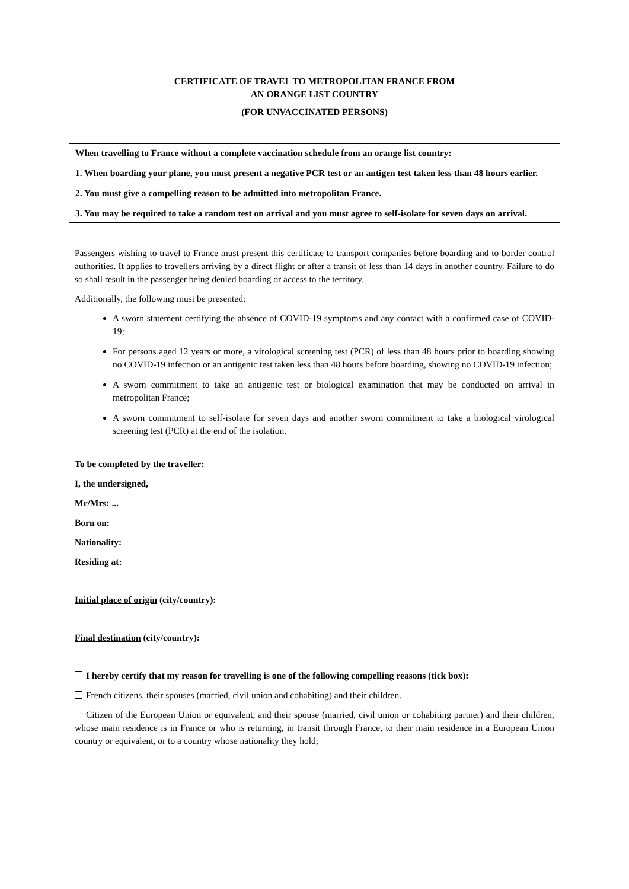CERTIFICATE OF TRAVEL TO METROPOLITAN FRANCE FROM
AN ORANGE LIST COUNTRY
(FOR UNVACCINATED PERSONS)
When travelling to France without a complete vaccination schedule from an orange list country:
1. When boarding your plane, you must present a negative PCR test or an antigen test taken less than 48 hours earlier.
2. You must give a compelling reason to be admitted into metropolitan France.
3. You may be required to take a random test on arrival and you must agree to self-isolate for seven days on arrival.
Passengers wishing to travel to France must present this certificate to transport companies before boarding and to border control authorities. It applies to travellers arriving by a direct flight or after a transit of less than 14 days in another country. Failure to do so shall result in the passenger being denied boarding or access to the territory.
Additionally, the following must be presented:
A sworn statement certifying the absence of COVID-19 symptoms and any contact with a confirmed case of COVID-19;
For persons aged 12 years or more, a virological screening test (PCR) of less than 48 hours prior to boarding showing no COVID-19 infection or an antigenic test taken less than 48 hours before boarding, showing no COVID-19 infection;
A sworn commitment to take an antigenic test or biological examination that may be conducted on arrival in metropolitan France;
A sworn commitment to self-isolate for seven days and another sworn commitment to take a biological virological screening test (PCR) at the end of the isolation.
To be completed by the traveller:
I, the undersigned,
Mr/Mrs: ...
Born on:
Nationality:
Residing at:
Initial place of origin (city/country):
Final destination (city/country):
I hereby certify that my reason for travelling is one of the following compelling reasons (tick box):
French citizens, their spouses (married, civil union and cohabiting) and their children.
Citizen of the European Union or equivalent, and their spouse (married, civil union or cohabiting partner) and their children, whose main residence is in France or who is returning, in transit through France, to their main residence in a European Union country or equivalent, or to a country whose nationality they hold;